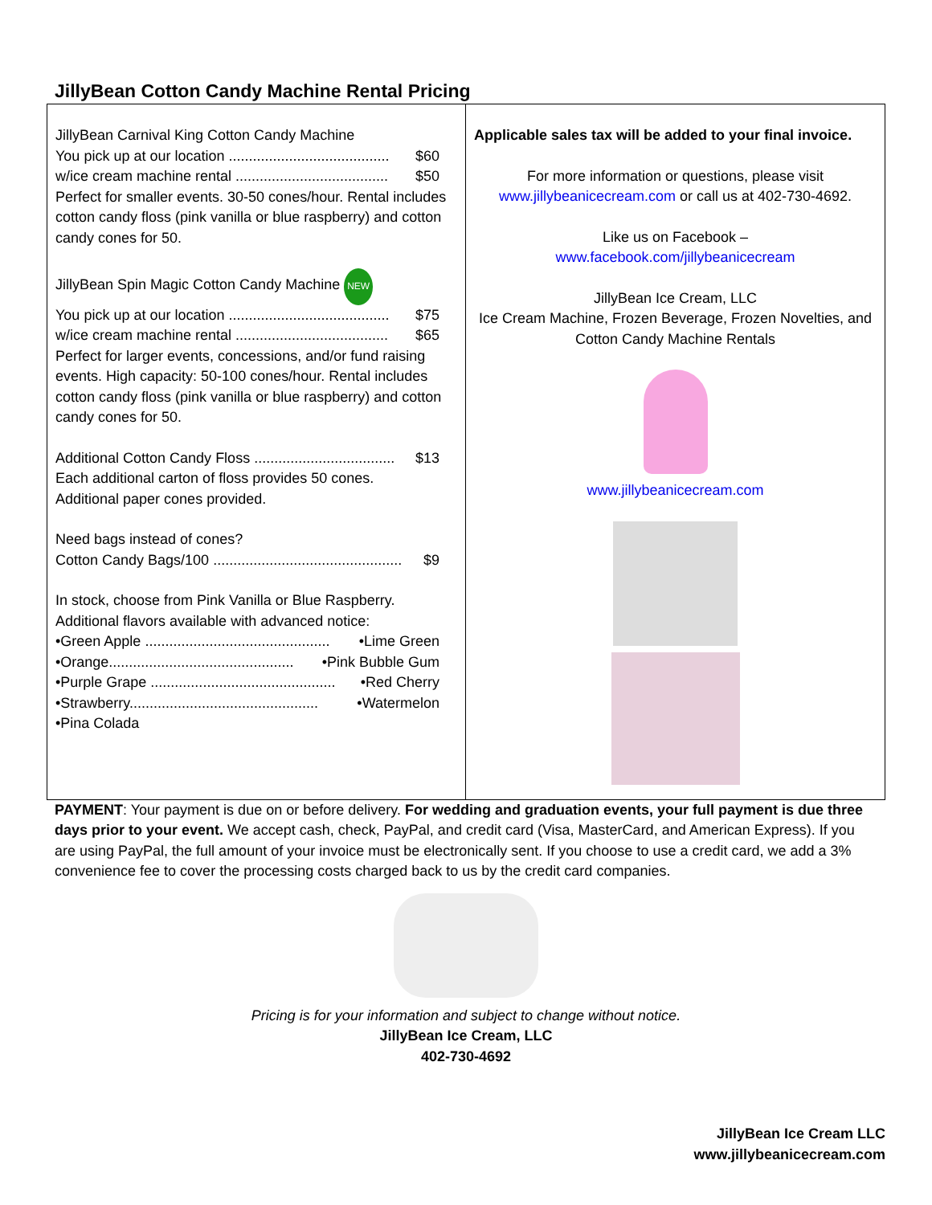JillyBean Cotton Candy Machine Rental Pricing
| JillyBean Carnival King Cotton Candy Machine You pick up at our location ........................................ $60 w/ice cream machine rental ...................................... $50 Perfect for smaller events. 30-50 cones/hour. Rental includes cotton candy floss (pink vanilla or blue raspberry) and cotton candy cones for 50. JillyBean Spin Magic Cotton Candy Machine NEW You pick up at our location ........................................ $75 w/ice cream machine rental ...................................... $65 Perfect for larger events, concessions, and/or fund raising events. High capacity: 50-100 cones/hour. Rental includes cotton candy floss (pink vanilla or blue raspberry) and cotton candy cones for 50. Additional Cotton Candy Floss ................................... $13 Each additional carton of floss provides 50 cones. Additional paper cones provided. Need bags instead of cones? Cotton Candy Bags/100 ............................................... $9 In stock, choose from Pink Vanilla or Blue Raspberry. Additional flavors available with advanced notice: •Green Apple .............................................. •Lime Green •Orange.............................................. •Pink Bubble Gum •Purple Grape .............................................. •Red Cherry •Strawberry............................................... •Watermelon •Pina Colada | Applicable sales tax will be added to your final invoice. For more information or questions, please visit www.jillybeanicecream.com or call us at 402-730-4692. Like us on Facebook – www.facebook.com/jillybeanicecream JillyBean Ice Cream, LLC Ice Cream Machine, Frozen Beverage, Frozen Novelties, and Cotton Candy Machine Rentals www.jillybeanicecream.com |
PAYMENT: Your payment is due on or before delivery. For wedding and graduation events, your full payment is due three days prior to your event. We accept cash, check, PayPal, and credit card (Visa, MasterCard, and American Express). If you are using PayPal, the full amount of your invoice must be electronically sent. If you choose to use a credit card, we add a 3% convenience fee to cover the processing costs charged back to us by the credit card companies.
Pricing is for your information and subject to change without notice.
JillyBean Ice Cream, LLC
402-730-4692
JillyBean Ice Cream LLC
www.jillybeanicecream.com